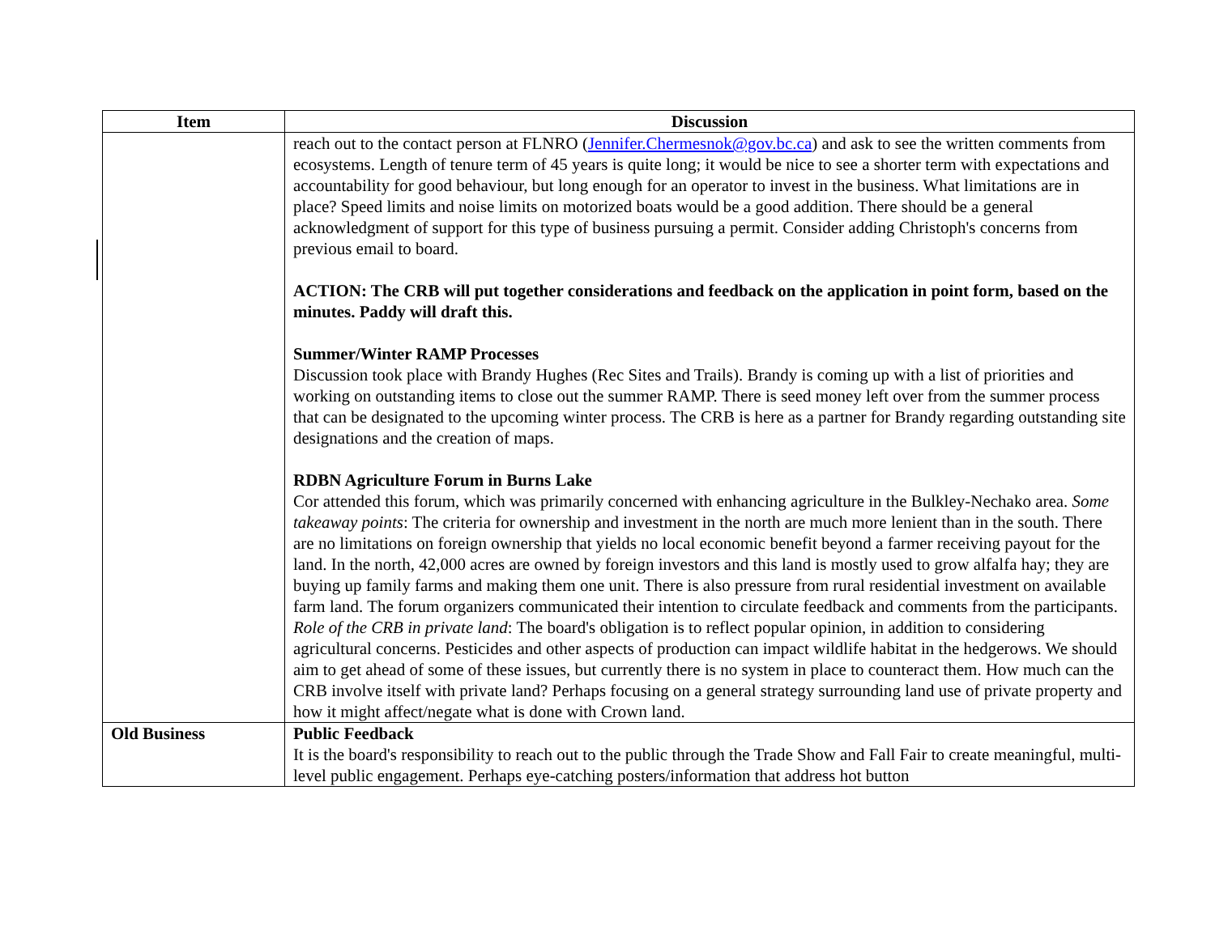| Item | Discussion |
| --- | --- |
| | reach out to the contact person at FLNRO ( Jennifer.Chermesnok@gov.bc.ca ) and ask to see the written comments from ecosystems. Length of tenure term of 45 years is quite long; it would be nice to see a shorter term with expectations and accountability for good behaviour, but long enough for an operator to invest in the business. What limitations are in place? Speed limits and noise limits on motorized boats would be a good addition. There should be a general acknowledgment of support for this type of business pursuing a permit. Consider adding Christoph's concerns from previous email to board. ACTION: The CRB will put together considerations and feedback on the application in point form, based on the minutes. Paddy will draft this. Summer/Winter RAMP Processes Discussion took place with Brandy Hughes (Rec Sites and Trails). Brandy is coming up with a list of priorities and working on outstanding items to close out the summer RAMP. There is seed money left over from the summer process that can be designated to the upcoming winter process. The CRB is here as a partner for Brandy regarding outstanding site designations and the creation of maps. RDBN Agriculture Forum in Burns Lake Cor attended this forum, which was primarily concerned with enhancing agriculture in the Bulkley-Nechako area. Some takeaway points : The criteria for ownership and investment in the north are much more lenient than in the south. There are no limitations on foreign ownership that yields no local economic benefit beyond a farmer receiving payout for the land. In the north, 42,000 acres are owned by foreign investors and this land is mostly used to grow alfalfa hay; they are buying up family farms and making them one unit. There is also pressure from rural residential investment on available farm land. The forum organizers communicated their intention to circulate feedback and comments from the participants. Role of the CRB in private land : The board's obligation is to reflect popular opinion, in addition to considering agricultural concerns. Pesticides and other aspects of production can impact wildlife habitat in the hedgerows. We should aim to get ahead of some of these issues, but currently there is no system in place to counteract them. How much can the CRB involve itself with private land? Perhaps focusing on a general strategy surrounding land use of private property and how it might affect/negate what is done with Crown land. |
| Old Business | Public Feedback It is the board's responsibility to reach out to the public through the Trade Show and Fall Fair to create meaningful, multi-level public engagement. Perhaps eye-catching posters/information that address hot button |